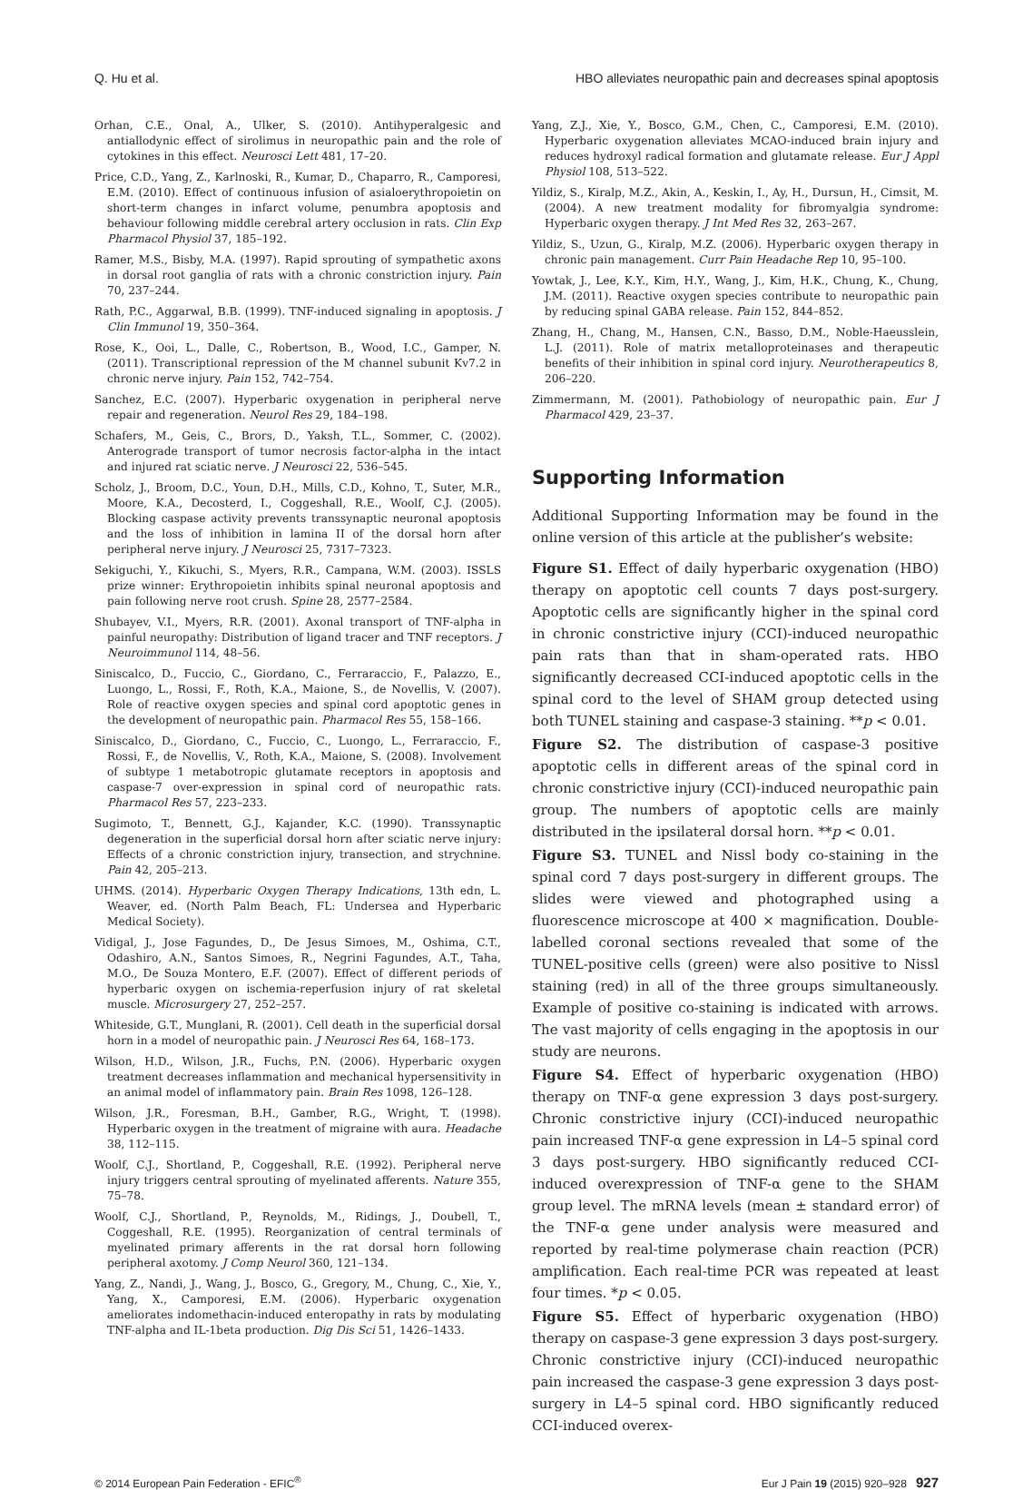Q. Hu et al. HBO alleviates neuropathic pain and decreases spinal apoptosis
Orhan, C.E., Onal, A., Ulker, S. (2010). Antihyperalgesic and antiallodynic effect of sirolimus in neuropathic pain and the role of cytokines in this effect. Neurosci Lett 481, 17–20.
Price, C.D., Yang, Z., Karlnoski, R., Kumar, D., Chaparro, R., Camporesi, E.M. (2010). Effect of continuous infusion of asialoerythropoietin on short-term changes in infarct volume, penumbra apoptosis and behaviour following middle cerebral artery occlusion in rats. Clin Exp Pharmacol Physiol 37, 185–192.
Ramer, M.S., Bisby, M.A. (1997). Rapid sprouting of sympathetic axons in dorsal root ganglia of rats with a chronic constriction injury. Pain 70, 237–244.
Rath, P.C., Aggarwal, B.B. (1999). TNF-induced signaling in apoptosis. J Clin Immunol 19, 350–364.
Rose, K., Ooi, L., Dalle, C., Robertson, B., Wood, I.C., Gamper, N. (2011). Transcriptional repression of the M channel subunit Kv7.2 in chronic nerve injury. Pain 152, 742–754.
Sanchez, E.C. (2007). Hyperbaric oxygenation in peripheral nerve repair and regeneration. Neurol Res 29, 184–198.
Schafers, M., Geis, C., Brors, D., Yaksh, T.L., Sommer, C. (2002). Anterograde transport of tumor necrosis factor-alpha in the intact and injured rat sciatic nerve. J Neurosci 22, 536–545.
Scholz, J., Broom, D.C., Youn, D.H., Mills, C.D., Kohno, T., Suter, M.R., Moore, K.A., Decosterd, I., Coggeshall, R.E., Woolf, C.J. (2005). Blocking caspase activity prevents transsynaptic neuronal apoptosis and the loss of inhibition in lamina II of the dorsal horn after peripheral nerve injury. J Neurosci 25, 7317–7323.
Sekiguchi, Y., Kikuchi, S., Myers, R.R., Campana, W.M. (2003). ISSLS prize winner: Erythropoietin inhibits spinal neuronal apoptosis and pain following nerve root crush. Spine 28, 2577–2584.
Shubayev, V.I., Myers, R.R. (2001). Axonal transport of TNF-alpha in painful neuropathy: Distribution of ligand tracer and TNF receptors. J Neuroimmunol 114, 48–56.
Siniscalco, D., Fuccio, C., Giordano, C., Ferraraccio, F., Palazzo, E., Luongo, L., Rossi, F., Roth, K.A., Maione, S., de Novellis, V. (2007). Role of reactive oxygen species and spinal cord apoptotic genes in the development of neuropathic pain. Pharmacol Res 55, 158–166.
Siniscalco, D., Giordano, C., Fuccio, C., Luongo, L., Ferraraccio, F., Rossi, F., de Novellis, V., Roth, K.A., Maione, S. (2008). Involvement of subtype 1 metabotropic glutamate receptors in apoptosis and caspase-7 over-expression in spinal cord of neuropathic rats. Pharmacol Res 57, 223–233.
Sugimoto, T., Bennett, G.J., Kajander, K.C. (1990). Transsynaptic degeneration in the superficial dorsal horn after sciatic nerve injury: Effects of a chronic constriction injury, transection, and strychnine. Pain 42, 205–213.
UHMS. (2014). Hyperbaric Oxygen Therapy Indications, 13th edn, L. Weaver, ed. (North Palm Beach, FL: Undersea and Hyperbaric Medical Society).
Vidigal, J., Jose Fagundes, D., De Jesus Simoes, M., Oshima, C.T., Odashiro, A.N., Santos Simoes, R., Negrini Fagundes, A.T., Taha, M.O., De Souza Montero, E.F. (2007). Effect of different periods of hyperbaric oxygen on ischemia-reperfusion injury of rat skeletal muscle. Microsurgery 27, 252–257.
Whiteside, G.T., Munglani, R. (2001). Cell death in the superficial dorsal horn in a model of neuropathic pain. J Neurosci Res 64, 168–173.
Wilson, H.D., Wilson, J.R., Fuchs, P.N. (2006). Hyperbaric oxygen treatment decreases inflammation and mechanical hypersensitivity in an animal model of inflammatory pain. Brain Res 1098, 126–128.
Wilson, J.R., Foresman, B.H., Gamber, R.G., Wright, T. (1998). Hyperbaric oxygen in the treatment of migraine with aura. Headache 38, 112–115.
Woolf, C.J., Shortland, P., Coggeshall, R.E. (1992). Peripheral nerve injury triggers central sprouting of myelinated afferents. Nature 355, 75–78.
Woolf, C.J., Shortland, P., Reynolds, M., Ridings, J., Doubell, T., Coggeshall, R.E. (1995). Reorganization of central terminals of myelinated primary afferents in the rat dorsal horn following peripheral axotomy. J Comp Neurol 360, 121–134.
Yang, Z., Nandi, J., Wang, J., Bosco, G., Gregory, M., Chung, C., Xie, Y., Yang, X., Camporesi, E.M. (2006). Hyperbaric oxygenation ameliorates indomethacin-induced enteropathy in rats by modulating TNF-alpha and IL-1beta production. Dig Dis Sci 51, 1426–1433.
Yang, Z.J., Xie, Y., Bosco, G.M., Chen, C., Camporesi, E.M. (2010). Hyperbaric oxygenation alleviates MCAO-induced brain injury and reduces hydroxyl radical formation and glutamate release. Eur J Appl Physiol 108, 513–522.
Yildiz, S., Kiralp, M.Z., Akin, A., Keskin, I., Ay, H., Dursun, H., Cimsit, M. (2004). A new treatment modality for fibromyalgia syndrome: Hyperbaric oxygen therapy. J Int Med Res 32, 263–267.
Yildiz, S., Uzun, G., Kiralp, M.Z. (2006). Hyperbaric oxygen therapy in chronic pain management. Curr Pain Headache Rep 10, 95–100.
Yowtak, J., Lee, K.Y., Kim, H.Y., Wang, J., Kim, H.K., Chung, K., Chung, J.M. (2011). Reactive oxygen species contribute to neuropathic pain by reducing spinal GABA release. Pain 152, 844–852.
Zhang, H., Chang, M., Hansen, C.N., Basso, D.M., Noble-Haeusslein, L.J. (2011). Role of matrix metalloproteinases and therapeutic benefits of their inhibition in spinal cord injury. Neurotherapeutics 8, 206–220.
Zimmermann, M. (2001). Pathobiology of neuropathic pain. Eur J Pharmacol 429, 23–37.
Supporting Information
Additional Supporting Information may be found in the online version of this article at the publisher’s website:
Figure S1. Effect of daily hyperbaric oxygenation (HBO) therapy on apoptotic cell counts 7 days post-surgery. Apoptotic cells are significantly higher in the spinal cord in chronic constrictive injury (CCI)-induced neuropathic pain rats than that in sham-operated rats. HBO significantly decreased CCI-induced apoptotic cells in the spinal cord to the level of SHAM group detected using both TUNEL staining and caspase-3 staining. **p < 0.01.
Figure S2. The distribution of caspase-3 positive apoptotic cells in different areas of the spinal cord in chronic constrictive injury (CCI)-induced neuropathic pain group. The numbers of apoptotic cells are mainly distributed in the ipsilateral dorsal horn. **p < 0.01.
Figure S3. TUNEL and Nissl body co-staining in the spinal cord 7 days post-surgery in different groups. The slides were viewed and photographed using a fluorescence microscope at 400 × magnification. Double-labelled coronal sections revealed that some of the TUNEL-positive cells (green) were also positive to Nissl staining (red) in all of the three groups simultaneously. Example of positive co-staining is indicated with arrows. The vast majority of cells engaging in the apoptosis in our study are neurons.
Figure S4. Effect of hyperbaric oxygenation (HBO) therapy on TNF-α gene expression 3 days post-surgery. Chronic constrictive injury (CCI)-induced neuropathic pain increased TNF-α gene expression in L4–5 spinal cord 3 days post-surgery. HBO significantly reduced CCI-induced overexpression of TNF-α gene to the SHAM group level. The mRNA levels (mean ± standard error) of the TNF-α gene under analysis were measured and reported by real-time polymerase chain reaction (PCR) amplification. Each real-time PCR was repeated at least four times. *p < 0.05.
Figure S5. Effect of hyperbaric oxygenation (HBO) therapy on caspase-3 gene expression 3 days post-surgery. Chronic constrictive injury (CCI)-induced neuropathic pain increased the caspase-3 gene expression 3 days post-surgery in L4–5 spinal cord. HBO significantly reduced CCI-induced overex-
© 2014 European Pain Federation - EFIC<sup>®</sup> Eur J Pain 19 (2015) 920–928 927